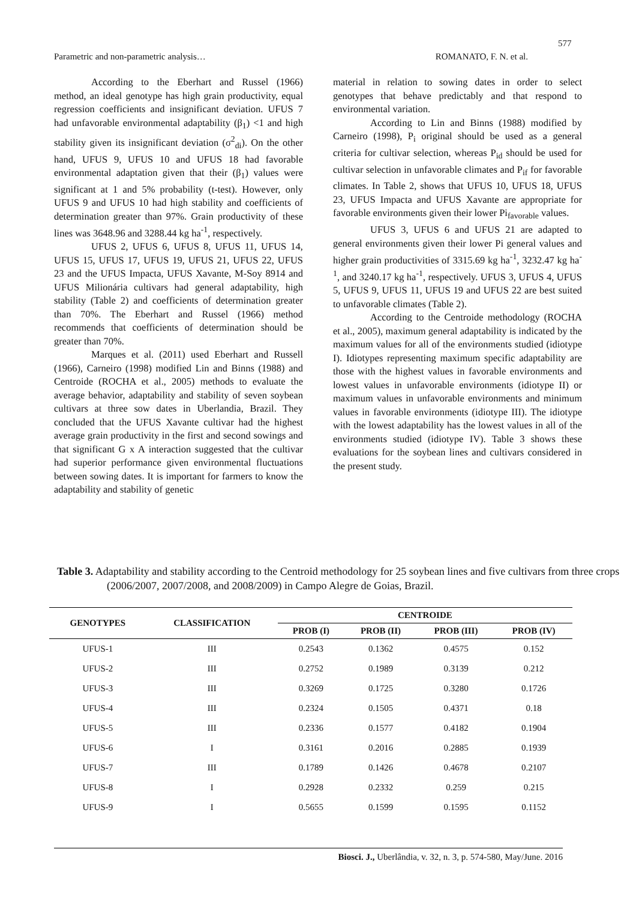577
Parametric and non-parametric analysis… ROMANATO, F. N. et al.
According to the Eberhart and Russel (1966) method, an ideal genotype has high grain productivity, equal regression coefficients and insignificant deviation. UFUS 7 had unfavorable environmental adaptability (β<sub>1</sub>) <1 and high stability given its insignificant deviation (σ<sup>2</sup><sub>di</sub>). On the other hand, UFUS 9, UFUS 10 and UFUS 18 had favorable environmental adaptation given that their (β<sub>1</sub>) values were significant at 1 and 5% probability (t-test). However, only UFUS 9 and UFUS 10 had high stability and coefficients of determination greater than 97%. Grain productivity of these lines was 3648.96 and 3288.44 kg ha<sup>-1</sup>, respectively.
UFUS 2, UFUS 6, UFUS 8, UFUS 11, UFUS 14, UFUS 15, UFUS 17, UFUS 19, UFUS 21, UFUS 22, UFUS 23 and the UFUS Impacta, UFUS Xavante, M-Soy 8914 and UFUS Milionária cultivars had general adaptability, high stability (Table 2) and coefficients of determination greater than 70%. The Eberhart and Russel (1966) method recommends that coefficients of determination should be greater than 70%.
Marques et al. (2011) used Eberhart and Russell (1966), Carneiro (1998) modified Lin and Binns (1988) and Centroide (ROCHA et al., 2005) methods to evaluate the average behavior, adaptability and stability of seven soybean cultivars at three sow dates in Uberlandia, Brazil. They concluded that the UFUS Xavante cultivar had the highest average grain productivity in the first and second sowings and that significant G x A interaction suggested that the cultivar had superior performance given environmental fluctuations between sowing dates. It is important for farmers to know the adaptability and stability of genetic
material in relation to sowing dates in order to select genotypes that behave predictably and that respond to environmental variation.
According to Lin and Binns (1988) modified by Carneiro (1998), P<sub>i</sub> original should be used as a general criteria for cultivar selection, whereas P<sub>id</sub> should be used for cultivar selection in unfavorable climates and P<sub>if</sub> for favorable climates. In Table 2, shows that UFUS 10, UFUS 18, UFUS 23, UFUS Impacta and UFUS Xavante are appropriate for favorable environments given their lower Pi<sub>favorable</sub> values.
UFUS 3, UFUS 6 and UFUS 21 are adapted to general environments given their lower Pi general values and higher grain productivities of 3315.69 kg ha<sup>-1</sup>, 3232.47 kg ha<sup>-1</sup>, and 3240.17 kg ha<sup>-1</sup>, respectively. UFUS 3, UFUS 4, UFUS 5, UFUS 9, UFUS 11, UFUS 19 and UFUS 22 are best suited to unfavorable climates (Table 2).
According to the Centroide methodology (ROCHA et al., 2005), maximum general adaptability is indicated by the maximum values for all of the environments studied (idiotype I). Idiotypes representing maximum specific adaptability are those with the highest values in favorable environments and lowest values in unfavorable environments (idiotype II) or maximum values in unfavorable environments and minimum values in favorable environments (idiotype III). The idiotype with the lowest adaptability has the lowest values in all of the environments studied (idiotype IV). Table 3 shows these evaluations for the soybean lines and cultivars considered in the present study.
Table 3. Adaptability and stability according to the Centroid methodology for 25 soybean lines and five cultivars from three crops (2006/2007, 2007/2008, and 2008/2009) in Campo Alegre de Goias, Brazil.
| GENOTYPES | CLASSIFICATION | CENTROIDE | | | |
| --- | --- | --- | --- | --- | --- |
| | | PROB (I) | PROB (II) | PROB (III) | PROB (IV) |
| UFUS-1 | III | 0.2543 | 0.1362 | 0.4575 | 0.152 |
| UFUS-2 | III | 0.2752 | 0.1989 | 0.3139 | 0.212 |
| UFUS-3 | III | 0.3269 | 0.1725 | 0.3280 | 0.1726 |
| UFUS-4 | III | 0.2324 | 0.1505 | 0.4371 | 0.18 |
| UFUS-5 | III | 0.2336 | 0.1577 | 0.4182 | 0.1904 |
| UFUS-6 | I | 0.3161 | 0.2016 | 0.2885 | 0.1939 |
| UFUS-7 | III | 0.1789 | 0.1426 | 0.4678 | 0.2107 |
| UFUS-8 | I | 0.2928 | 0.2332 | 0.259 | 0.215 |
| UFUS-9 | I | 0.5655 | 0.1599 | 0.1595 | 0.1152 |
Biosci. J., Uberlândia, v. 32, n. 3, p. 574-580, May/June. 2016